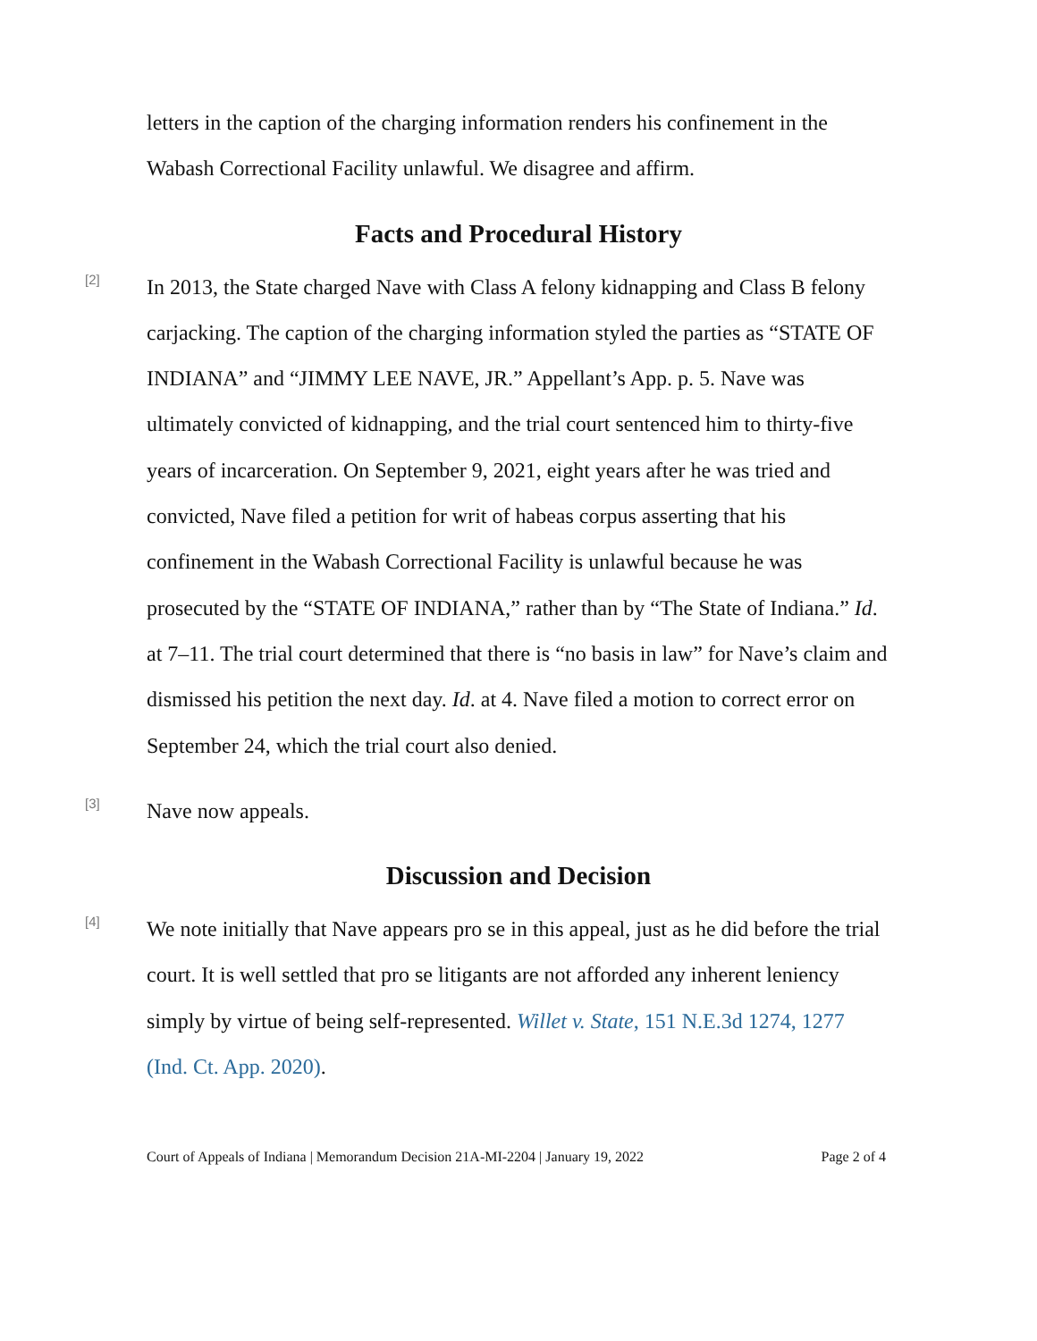letters in the caption of the charging information renders his confinement in the Wabash Correctional Facility unlawful. We disagree and affirm.
Facts and Procedural History
[2]
In 2013, the State charged Nave with Class A felony kidnapping and Class B felony carjacking. The caption of the charging information styled the parties as “STATE OF INDIANA” and “JIMMY LEE NAVE, JR.” Appellant’s App. p. 5. Nave was ultimately convicted of kidnapping, and the trial court sentenced him to thirty-five years of incarceration. On September 9, 2021, eight years after he was tried and convicted, Nave filed a petition for writ of habeas corpus asserting that his confinement in the Wabash Correctional Facility is unlawful because he was prosecuted by the “STATE OF INDIANA,” rather than by “The State of Indiana.” Id. at 7–11. The trial court determined that there is “no basis in law” for Nave’s claim and dismissed his petition the next day. Id. at 4. Nave filed a motion to correct error on September 24, which the trial court also denied.
[3]
Nave now appeals.
Discussion and Decision
[4]
We note initially that Nave appears pro se in this appeal, just as he did before the trial court. It is well settled that pro se litigants are not afforded any inherent leniency simply by virtue of being self-represented. Willet v. State, 151 N.E.3d 1274, 1277 (Ind. Ct. App. 2020).
Court of Appeals of Indiana | Memorandum Decision 21A-MI-2204 | January 19, 2022 Page 2 of 4